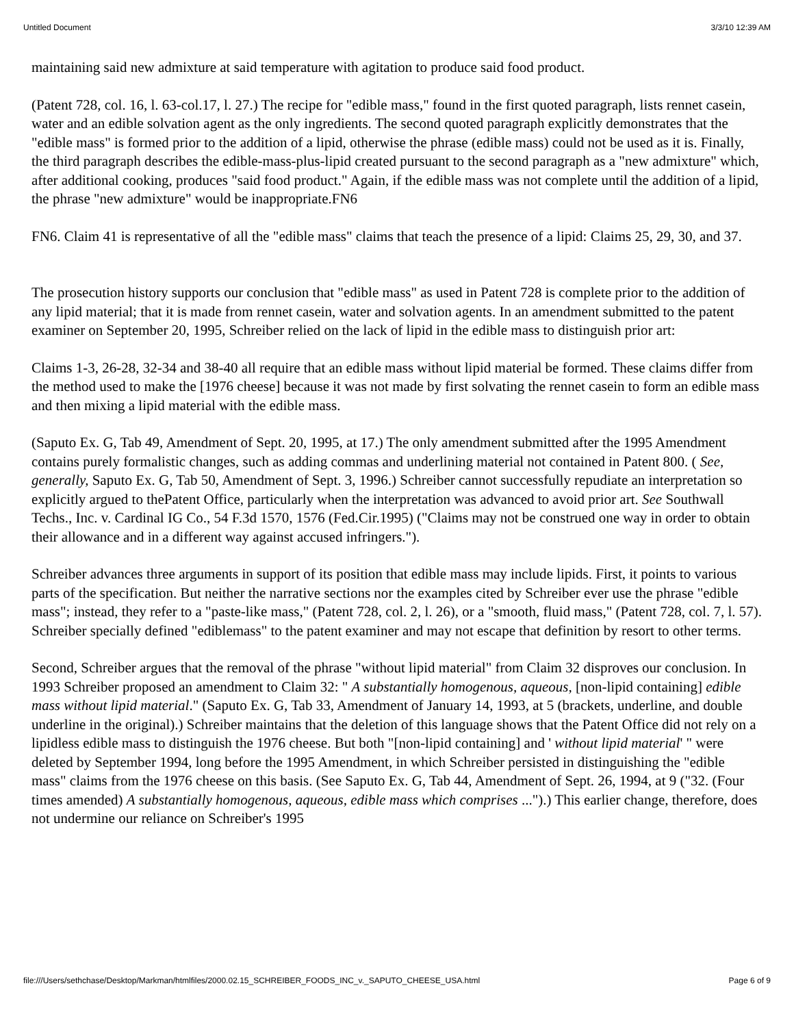Untitled Document 3/3/10 12:39 AM
maintaining said new admixture at said temperature with agitation to produce said food product.
(Patent 728, col. 16, l. 63-col.17, l. 27.) The recipe for "edible mass," found in the first quoted paragraph, lists rennet casein, water and an edible solvation agent as the only ingredients. The second quoted paragraph explicitly demonstrates that the "edible mass" is formed prior to the addition of a lipid, otherwise the phrase (edible mass) could not be used as it is. Finally, the third paragraph describes the edible-mass-plus-lipid created pursuant to the second paragraph as a "new admixture" which, after additional cooking, produces "said food product." Again, if the edible mass was not complete until the addition of a lipid, the phrase "new admixture" would be inappropriate.FN6
FN6. Claim 41 is representative of all the "edible mass" claims that teach the presence of a lipid: Claims 25, 29, 30, and 37.
The prosecution history supports our conclusion that "edible mass" as used in Patent 728 is complete prior to the addition of any lipid material; that it is made from rennet casein, water and solvation agents. In an amendment submitted to the patent examiner on September 20, 1995, Schreiber relied on the lack of lipid in the edible mass to distinguish prior art:
Claims 1-3, 26-28, 32-34 and 38-40 all require that an edible mass without lipid material be formed. These claims differ from the method used to make the [1976 cheese] because it was not made by first solvating the rennet casein to form an edible mass and then mixing a lipid material with the edible mass.
(Saputo Ex. G, Tab 49, Amendment of Sept. 20, 1995, at 17.) The only amendment submitted after the 1995 Amendment contains purely formalistic changes, such as adding commas and underlining material not contained in Patent 800. ( See, generally, Saputo Ex. G, Tab 50, Amendment of Sept. 3, 1996.) Schreiber cannot successfully repudiate an interpretation so explicitly argued to thePatent Office, particularly when the interpretation was advanced to avoid prior art. See Southwall Techs., Inc. v. Cardinal IG Co., 54 F.3d 1570, 1576 (Fed.Cir.1995) ("Claims may not be construed one way in order to obtain their allowance and in a different way against accused infringers.").
Schreiber advances three arguments in support of its position that edible mass may include lipids. First, it points to various parts of the specification. But neither the narrative sections nor the examples cited by Schreiber ever use the phrase "edible mass"; instead, they refer to a "paste-like mass," (Patent 728, col. 2, l. 26), or a "smooth, fluid mass," (Patent 728, col. 7, l. 57). Schreiber specially defined "ediblemass" to the patent examiner and may not escape that definition by resort to other terms.
Second, Schreiber argues that the removal of the phrase "without lipid material" from Claim 32 disproves our conclusion. In 1993 Schreiber proposed an amendment to Claim 32: " A substantially homogenous, aqueous, [non-lipid containing] edible mass without lipid material." (Saputo Ex. G, Tab 33, Amendment of January 14, 1993, at 5 (brackets, underline, and double underline in the original).) Schreiber maintains that the deletion of this language shows that the Patent Office did not rely on a lipidless edible mass to distinguish the 1976 cheese. But both "[non-lipid containing] and ' without lipid material' " were deleted by September 1994, long before the 1995 Amendment, in which Schreiber persisted in distinguishing the "edible mass" claims from the 1976 cheese on this basis. (See Saputo Ex. G, Tab 44, Amendment of Sept. 26, 1994, at 9 ("32. (Four times amended) A substantially homogenous, aqueous, edible mass which comprises ...").) This earlier change, therefore, does not undermine our reliance on Schreiber's 1995
file:///Users/sethchase/Desktop/Markman/htmlfiles/2000.02.15_SCHREIBER_FOODS_INC_v._SAPUTO_CHEESE_USA.html Page 6 of 9